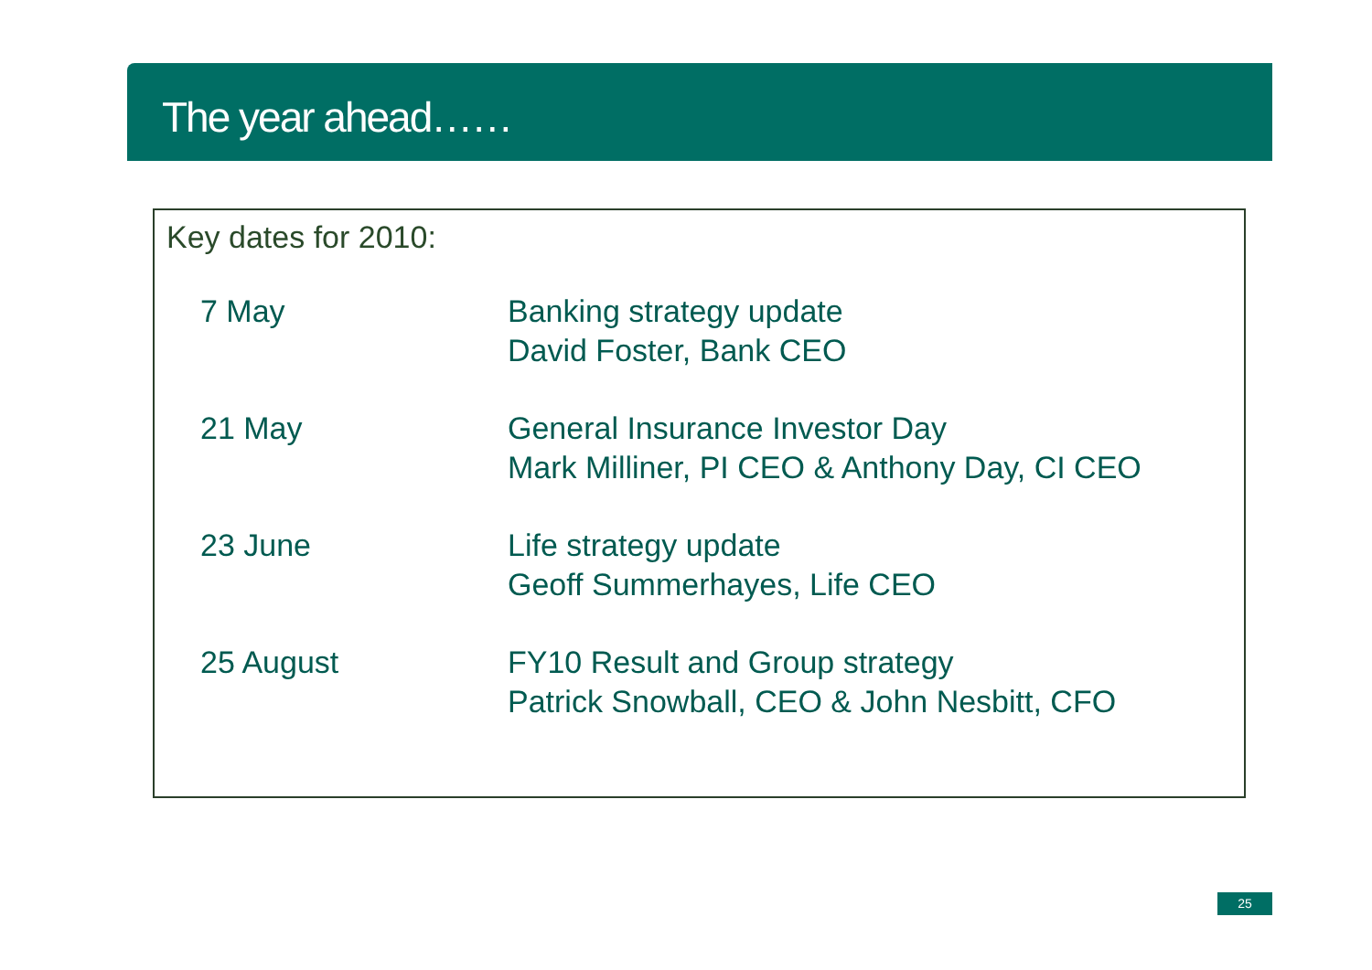The year ahead……
Key dates for 2010:
| 7 May | Banking strategy update David Foster, Bank CEO |
| 21 May | General Insurance Investor Day Mark Milliner, PI CEO & Anthony Day, CI CEO |
| 23 June | Life strategy update Geoff Summerhayes, Life CEO |
| 25 August | FY10 Result and Group strategy Patrick Snowball, CEO & John Nesbitt, CFO |
25